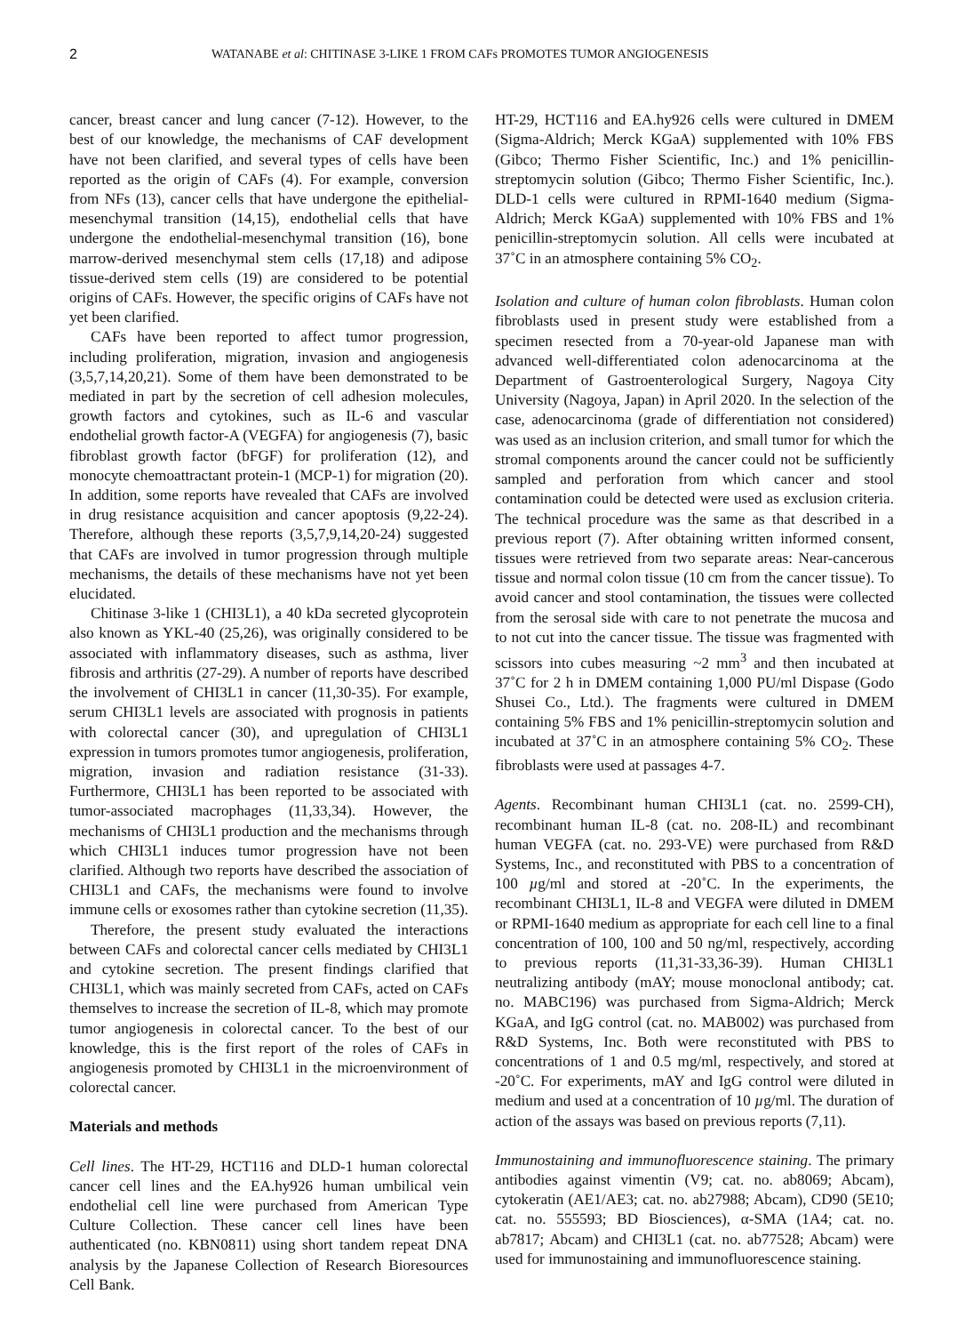2 WATANABE et al: CHITINASE 3-LIKE 1 FROM CAFs PROMOTES TUMOR ANGIOGENESIS
cancer, breast cancer and lung cancer (7-12). However, to the best of our knowledge, the mechanisms of CAF development have not been clarified, and several types of cells have been reported as the origin of CAFs (4). For example, conversion from NFs (13), cancer cells that have undergone the epithelial-mesenchymal transition (14,15), endothelial cells that have undergone the endothelial-mesenchymal transition (16), bone marrow-derived mesenchymal stem cells (17,18) and adipose tissue-derived stem cells (19) are considered to be potential origins of CAFs. However, the specific origins of CAFs have not yet been clarified.
CAFs have been reported to affect tumor progression, including proliferation, migration, invasion and angiogenesis (3,5,7,14,20,21). Some of them have been demonstrated to be mediated in part by the secretion of cell adhesion molecules, growth factors and cytokines, such as IL-6 and vascular endothelial growth factor-A (VEGFA) for angiogenesis (7), basic fibroblast growth factor (bFGF) for proliferation (12), and monocyte chemoattractant protein-1 (MCP-1) for migration (20). In addition, some reports have revealed that CAFs are involved in drug resistance acquisition and cancer apoptosis (9,22-24). Therefore, although these reports (3,5,7,9,14,20-24) suggested that CAFs are involved in tumor progression through multiple mechanisms, the details of these mechanisms have not yet been elucidated.
Chitinase 3-like 1 (CHI3L1), a 40 kDa secreted glycoprotein also known as YKL-40 (25,26), was originally considered to be associated with inflammatory diseases, such as asthma, liver fibrosis and arthritis (27-29). A number of reports have described the involvement of CHI3L1 in cancer (11,30-35). For example, serum CHI3L1 levels are associated with prognosis in patients with colorectal cancer (30), and upregulation of CHI3L1 expression in tumors promotes tumor angiogenesis, proliferation, migration, invasion and radiation resistance (31-33). Furthermore, CHI3L1 has been reported to be associated with tumor-associated macrophages (11,33,34). However, the mechanisms of CHI3L1 production and the mechanisms through which CHI3L1 induces tumor progression have not been clarified. Although two reports have described the association of CHI3L1 and CAFs, the mechanisms were found to involve immune cells or exosomes rather than cytokine secretion (11,35).
Therefore, the present study evaluated the interactions between CAFs and colorectal cancer cells mediated by CHI3L1 and cytokine secretion. The present findings clarified that CHI3L1, which was mainly secreted from CAFs, acted on CAFs themselves to increase the secretion of IL-8, which may promote tumor angiogenesis in colorectal cancer. To the best of our knowledge, this is the first report of the roles of CAFs in angiogenesis promoted by CHI3L1 in the microenvironment of colorectal cancer.
Materials and methods
Cell lines. The HT-29, HCT116 and DLD-1 human colorectal cancer cell lines and the EA.hy926 human umbilical vein endothelial cell line were purchased from American Type Culture Collection. These cancer cell lines have been authenticated (no. KBN0811) using short tandem repeat DNA analysis by the Japanese Collection of Research Bioresources Cell Bank.
HT-29, HCT116 and EA.hy926 cells were cultured in DMEM (Sigma-Aldrich; Merck KGaA) supplemented with 10% FBS (Gibco; Thermo Fisher Scientific, Inc.) and 1% penicillin-streptomycin solution (Gibco; Thermo Fisher Scientific, Inc.). DLD-1 cells were cultured in RPMI-1640 medium (Sigma-Aldrich; Merck KGaA) supplemented with 10% FBS and 1% penicillin-streptomycin solution. All cells were incubated at 37˚C in an atmosphere containing 5% CO<sub>2</sub>.
Isolation and culture of human colon fibroblasts. Human colon fibroblasts used in present study were established from a specimen resected from a 70-year-old Japanese man with advanced well-differentiated colon adenocarcinoma at the Department of Gastroenterological Surgery, Nagoya City University (Nagoya, Japan) in April 2020. In the selection of the case, adenocarcinoma (grade of differentiation not considered) was used as an inclusion criterion, and small tumor for which the stromal components around the cancer could not be sufficiently sampled and perforation from which cancer and stool contamination could be detected were used as exclusion criteria. The technical procedure was the same as that described in a previous report (7). After obtaining written informed consent, tissues were retrieved from two separate areas: Near-cancerous tissue and normal colon tissue (10 cm from the cancer tissue). To avoid cancer and stool contamination, the tissues were collected from the serosal side with care to not penetrate the mucosa and to not cut into the cancer tissue. The tissue was fragmented with scissors into cubes measuring ~2 mm<sup>3</sup> and then incubated at 37˚C for 2 h in DMEM containing 1,000 PU/ml Dispase (Godo Shusei Co., Ltd.). The fragments were cultured in DMEM containing 5% FBS and 1% penicillin-streptomycin solution and incubated at 37˚C in an atmosphere containing 5% CO<sub>2</sub>. These fibroblasts were used at passages 4-7.
Agents. Recombinant human CHI3L1 (cat. no. 2599-CH), recombinant human IL-8 (cat. no. 208-IL) and recombinant human VEGFA (cat. no. 293-VE) were purchased from R&D Systems, Inc., and reconstituted with PBS to a concentration of 100 µg/ml and stored at -20˚C. In the experiments, the recombinant CHI3L1, IL-8 and VEGFA were diluted in DMEM or RPMI-1640 medium as appropriate for each cell line to a final concentration of 100, 100 and 50 ng/ml, respectively, according to previous reports (11,31-33,36-39). Human CHI3L1 neutralizing antibody (mAY; mouse monoclonal antibody; cat. no. MABC196) was purchased from Sigma-Aldrich; Merck KGaA, and IgG control (cat. no. MAB002) was purchased from R&D Systems, Inc. Both were reconstituted with PBS to concentrations of 1 and 0.5 mg/ml, respectively, and stored at -20˚C. For experiments, mAY and IgG control were diluted in medium and used at a concentration of 10 µg/ml. The duration of action of the assays was based on previous reports (7,11).
Immunostaining and immunofluorescence staining. The primary antibodies against vimentin (V9; cat. no. ab8069; Abcam), cytokeratin (AE1/AE3; cat. no. ab27988; Abcam), CD90 (5E10; cat. no. 555593; BD Biosciences), α-SMA (1A4; cat. no. ab7817; Abcam) and CHI3L1 (cat. no. ab77528; Abcam) were used for immunostaining and immunofluorescence staining.